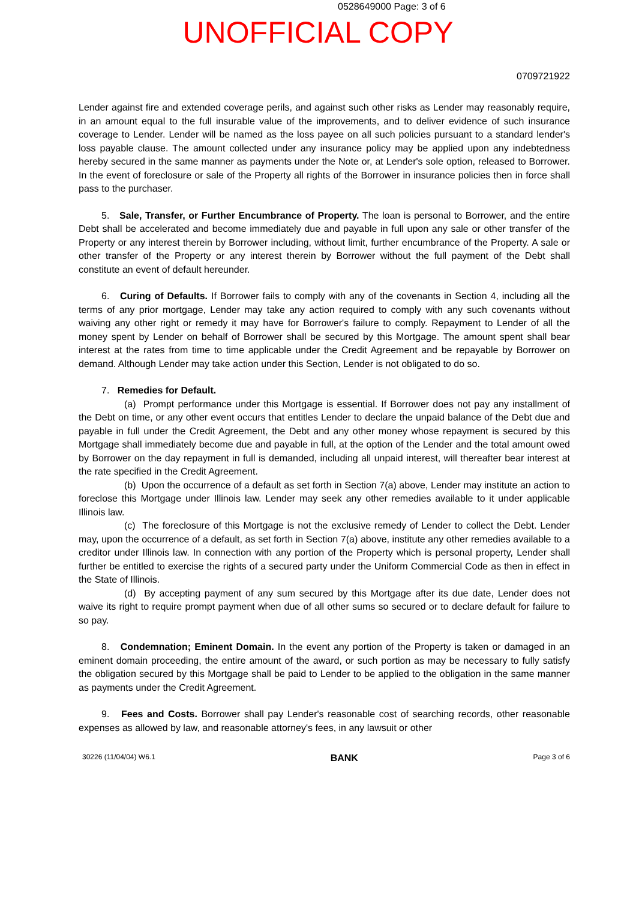0528649000 Page: 3 of 6
UNOFFICIAL COPY
0709721922
Lender against fire and extended coverage perils, and against such other risks as Lender may reasonably require, in an amount equal to the full insurable value of the improvements, and to deliver evidence of such insurance coverage to Lender. Lender will be named as the loss payee on all such policies pursuant to a standard lender's loss payable clause. The amount collected under any insurance policy may be applied upon any indebtedness hereby secured in the same manner as payments under the Note or, at Lender's sole option, released to Borrower. In the event of foreclosure or sale of the Property all rights of the Borrower in insurance policies then in force shall pass to the purchaser.
5. Sale, Transfer, or Further Encumbrance of Property. The loan is personal to Borrower, and the entire Debt shall be accelerated and become immediately due and payable in full upon any sale or other transfer of the Property or any interest therein by Borrower including, without limit, further encumbrance of the Property. A sale or other transfer of the Property or any interest therein by Borrower without the full payment of the Debt shall constitute an event of default hereunder.
6. Curing of Defaults. If Borrower fails to comply with any of the covenants in Section 4, including all the terms of any prior mortgage, Lender may take any action required to comply with any such covenants without waiving any other right or remedy it may have for Borrower's failure to comply. Repayment to Lender of all the money spent by Lender on behalf of Borrower shall be secured by this Mortgage. The amount spent shall bear interest at the rates from time to time applicable under the Credit Agreement and be repayable by Borrower on demand. Although Lender may take action under this Section, Lender is not obligated to do so.
7. Remedies for Default.
(a) Prompt performance under this Mortgage is essential. If Borrower does not pay any installment of the Debt on time, or any other event occurs that entitles Lender to declare the unpaid balance of the Debt due and payable in full under the Credit Agreement, the Debt and any other money whose repayment is secured by this Mortgage shall immediately become due and payable in full, at the option of the Lender and the total amount owed by Borrower on the day repayment in full is demanded, including all unpaid interest, will thereafter bear interest at the rate specified in the Credit Agreement.
(b) Upon the occurrence of a default as set forth in Section 7(a) above, Lender may institute an action to foreclose this Mortgage under Illinois law. Lender may seek any other remedies available to it under applicable Illinois law.
(c) The foreclosure of this Mortgage is not the exclusive remedy of Lender to collect the Debt. Lender may, upon the occurrence of a default, as set forth in Section 7(a) above, institute any other remedies available to a creditor under Illinois law. In connection with any portion of the Property which is personal property, Lender shall further be entitled to exercise the rights of a secured party under the Uniform Commercial Code as then in effect in the State of Illinois.
(d) By accepting payment of any sum secured by this Mortgage after its due date, Lender does not waive its right to require prompt payment when due of all other sums so secured or to declare default for failure to so pay.
8. Condemnation; Eminent Domain. In the event any portion of the Property is taken or damaged in an eminent domain proceeding, the entire amount of the award, or such portion as may be necessary to fully satisfy the obligation secured by this Mortgage shall be paid to Lender to be applied to the obligation in the same manner as payments under the Credit Agreement.
9. Fees and Costs. Borrower shall pay Lender's reasonable cost of searching records, other reasonable expenses as allowed by law, and reasonable attorney's fees, in any lawsuit or other
30226 (11/04/04) W6.1 BANK Page 3 of 6